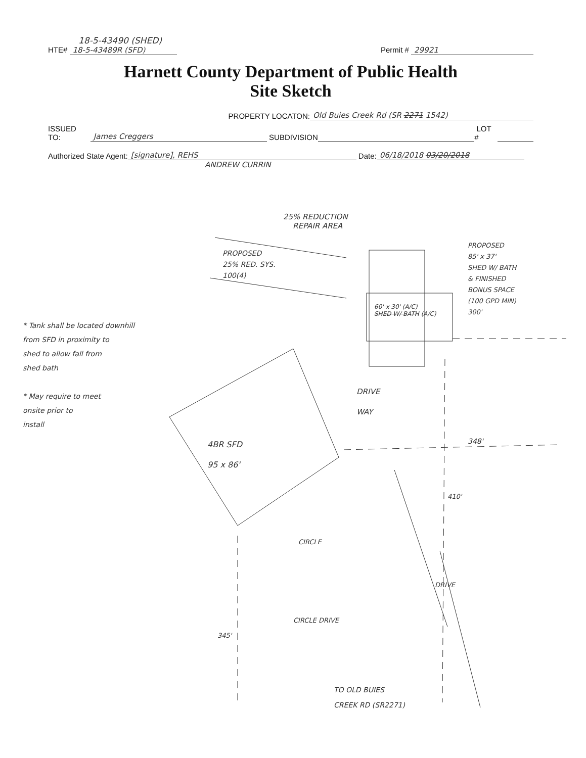18-5-43490 (SHED)
HTE# 18-5-43489R (SFD) Permit # 29921
Harnett County Department of Public Health
Site Sketch
PROPERTY LOCATON: Old Buies Creek Rd (SR 2271 1542)
ISSUED TO: James Creggers SUBDIVISION LOT #
Authorized State Agent: [signature], REHS Date: 06/18/2018 03/20/2018
ANDREW CURRIN
25% REDUCTION
REPAIR AREA
PROPOSED
25% RED. SYS.
100(4)
.
PROPOSED
85' x 37'
SHED W/ BATH
& FINISHED
BONUS SPACE
(100 GPD MIN)
300'
60' x 30' (A/C)
SHED W/ BATH (A/C)
* Tank shall be located downhill
from SFD in proximity to
shed to allow fall from
shed bath
* May require to meet
onsite prior to
install
DRIVE
WAY
4BR SFD
95 x 86'
348'
410'
CIRCLE
DRIVE
CIRCLE DRIVE
345'
TO OLD BUIES
CREEK RD (SR2271)